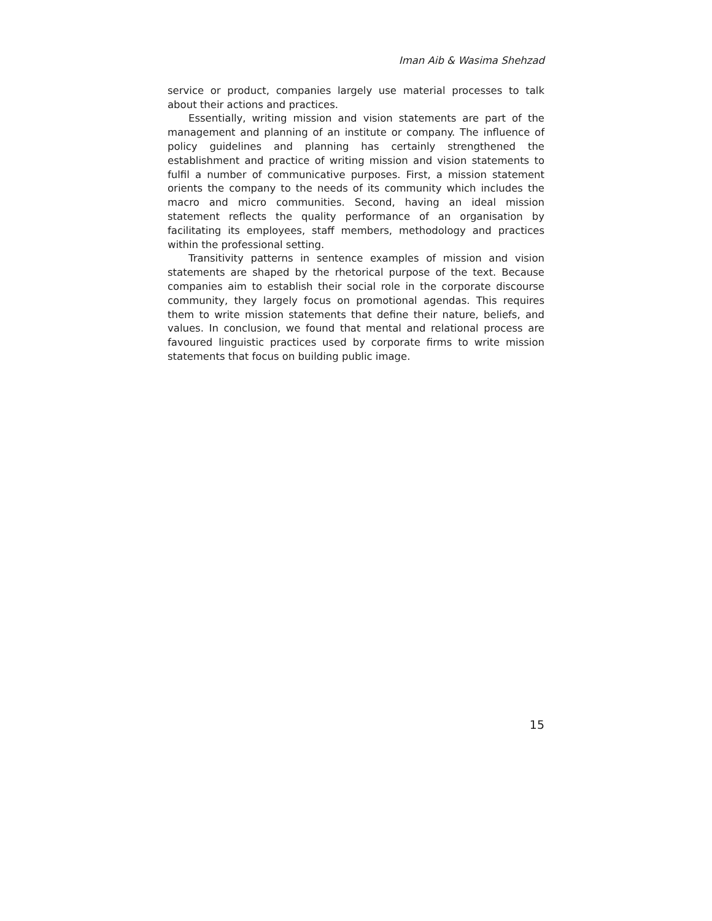Iman Aib & Wasima Shehzad
service or product, companies largely use material processes to talk about their actions and practices.
Essentially, writing mission and vision statements are part of the management and planning of an institute or company. The influence of policy guidelines and planning has certainly strengthened the establishment and practice of writing mission and vision statements to fulfil a number of communicative purposes. First, a mission statement orients the company to the needs of its community which includes the macro and micro communities. Second, having an ideal mission statement reflects the quality performance of an organisation by facilitating its employees, staff members, methodology and practices within the professional setting.
Transitivity patterns in sentence examples of mission and vision statements are shaped by the rhetorical purpose of the text. Because companies aim to establish their social role in the corporate discourse community, they largely focus on promotional agendas. This requires them to write mission statements that define their nature, beliefs, and values. In conclusion, we found that mental and relational process are favoured linguistic practices used by corporate firms to write mission statements that focus on building public image.
15